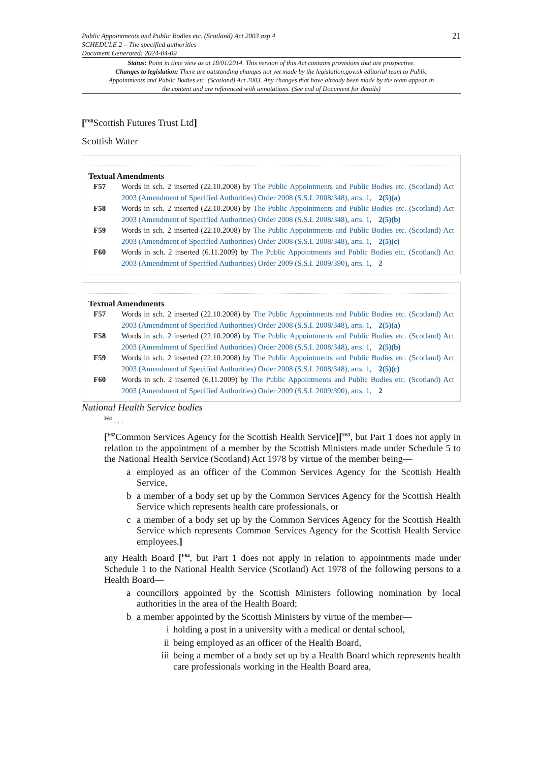Public Appointments and Public Bodies etc. (Scotland) Act 2003 asp 4
SCHEDULE 2 – The specified authorities
Document Generated: 2024-04-09
21
Status: Point in time view as at 18/01/2014. This version of this Act contains provisions that are prospective.
Changes to legislation: There are outstanding changes not yet made by the legislation.gov.uk editorial team to Public Appointments and Public Bodies etc. (Scotland) Act 2003. Any changes that have already been made by the team appear in the content and are referenced with annotations. (See end of Document for details)
[<sup>F60</sup>Scottish Futures Trust Ltd]
Scottish Water
Textual Amendments
F57 Words in sch. 2 inserted (22.10.2008) by The Public Appointments and Public Bodies etc. (Scotland) Act 2003 (Amendment of Specified Authorities) Order 2008 (S.S.I. 2008/348), arts. 1, 2(5)(a)
F58 Words in sch. 2 inserted (22.10.2008) by The Public Appointments and Public Bodies etc. (Scotland) Act 2003 (Amendment of Specified Authorities) Order 2008 (S.S.I. 2008/348), arts. 1, 2(5)(b)
F59 Words in sch. 2 inserted (22.10.2008) by The Public Appointments and Public Bodies etc. (Scotland) Act 2003 (Amendment of Specified Authorities) Order 2008 (S.S.I. 2008/348), arts. 1, 2(5)(c)
F60 Words in sch. 2 inserted (6.11.2009) by The Public Appointments and Public Bodies etc. (Scotland) Act 2003 (Amendment of Specified Authorities) Order 2009 (S.S.I. 2009/390), arts. 1, 2
Textual Amendments
F57 Words in sch. 2 inserted (22.10.2008) by The Public Appointments and Public Bodies etc. (Scotland) Act 2003 (Amendment of Specified Authorities) Order 2008 (S.S.I. 2008/348), arts. 1, 2(5)(a)
F58 Words in sch. 2 inserted (22.10.2008) by The Public Appointments and Public Bodies etc. (Scotland) Act 2003 (Amendment of Specified Authorities) Order 2008 (S.S.I. 2008/348), arts. 1, 2(5)(b)
F59 Words in sch. 2 inserted (22.10.2008) by The Public Appointments and Public Bodies etc. (Scotland) Act 2003 (Amendment of Specified Authorities) Order 2008 (S.S.I. 2008/348), arts. 1, 2(5)(c)
F60 Words in sch. 2 inserted (6.11.2009) by The Public Appointments and Public Bodies etc. (Scotland) Act 2003 (Amendment of Specified Authorities) Order 2009 (S.S.I. 2009/390), arts. 1, 2
National Health Service bodies
<sup>F61</sup> . . .
[<sup>F62</sup>Common Services Agency for the Scottish Health Service][<sup>F63</sup>, but Part 1 does not apply in relation to the appointment of a member by the Scottish Ministers made under Schedule 5 to the National Health Service (Scotland) Act 1978 by virtue of the member being—
a employed as an officer of the Common Services Agency for the Scottish Health Service,
b a member of a body set up by the Common Services Agency for the Scottish Health Service which represents health care professionals, or
c a member of a body set up by the Common Services Agency for the Scottish Health Service which represents Common Services Agency for the Scottish Health Service employees.]
any Health Board [<sup>F64</sup>, but Part 1 does not apply in relation to appointments made under Schedule 1 to the National Health Service (Scotland) Act 1978 of the following persons to a Health Board—
a councillors appointed by the Scottish Ministers following nomination by local authorities in the area of the Health Board;
b a member appointed by the Scottish Ministers by virtue of the member—
i holding a post in a university with a medical or dental school,
ii being employed as an officer of the Health Board,
iii
being a member of a body set up by a Health Board which represents health care professionals working in the Health Board area,